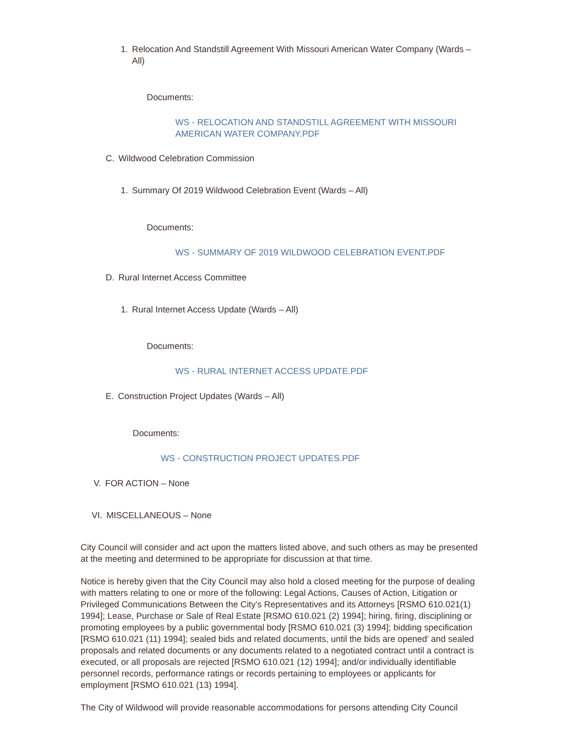1. Relocation And Standstill Agreement With Missouri American Water Company (Wards – All)
Documents:
WS - RELOCATION AND STANDSTILL AGREEMENT WITH MISSOURI AMERICAN WATER COMPANY.PDF
C. Wildwood Celebration Commission
1. Summary Of 2019 Wildwood Celebration Event (Wards – All)
Documents:
WS - SUMMARY OF 2019 WILDWOOD CELEBRATION EVENT.PDF
D. Rural Internet Access Committee
1. Rural Internet Access Update (Wards – All)
Documents:
WS - RURAL INTERNET ACCESS UPDATE.PDF
E. Construction Project Updates (Wards – All)
Documents:
WS - CONSTRUCTION PROJECT UPDATES.PDF
V. FOR ACTION – None
VI. MISCELLANEOUS – None
City Council will consider and act upon the matters listed above, and such others as may be presented at the meeting and determined to be appropriate for discussion at that time.
Notice is hereby given that the City Council may also hold a closed meeting for the purpose of dealing with matters relating to one or more of the following: Legal Actions, Causes of Action, Litigation or Privileged Communications Between the City’s Representatives and its Attorneys [RSMO 610.021(1) 1994]; Lease, Purchase or Sale of Real Estate [RSMO 610.021 (2) 1994]; hiring, firing, disciplining or promoting employees by a public governmental body [RSMO 610.021 (3) 1994]; bidding specification [RSMO 610.021 (11) 1994]; sealed bids and related documents, until the bids are opened’ and sealed proposals and related documents or any documents related to a negotiated contract until a contract is executed, or all proposals are rejected [RSMO 610.021 (12) 1994]; and/or individually identifiable personnel records, performance ratings or records pertaining to employees or applicants for employment [RSMO 610.021 (13) 1994].
The City of Wildwood will provide reasonable accommodations for persons attending City Council